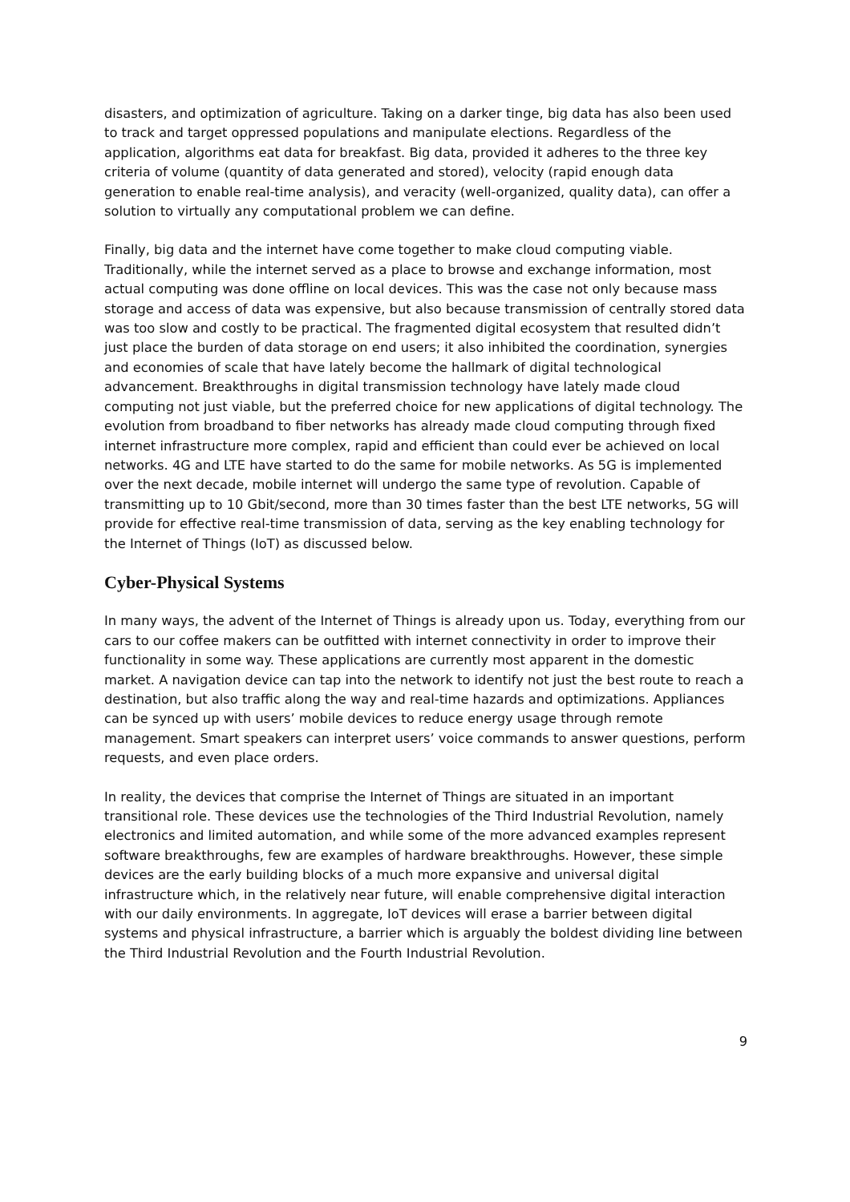disasters, and optimization of agriculture. Taking on a darker tinge, big data has also been used to track and target oppressed populations and manipulate elections. Regardless of the application, algorithms eat data for breakfast. Big data, provided it adheres to the three key criteria of volume (quantity of data generated and stored), velocity (rapid enough data generation to enable real-time analysis), and veracity (well-organized, quality data), can offer a solution to virtually any computational problem we can define.
Finally, big data and the internet have come together to make cloud computing viable. Traditionally, while the internet served as a place to browse and exchange information, most actual computing was done offline on local devices. This was the case not only because mass storage and access of data was expensive, but also because transmission of centrally stored data was too slow and costly to be practical. The fragmented digital ecosystem that resulted didn’t just place the burden of data storage on end users; it also inhibited the coordination, synergies and economies of scale that have lately become the hallmark of digital technological advancement. Breakthroughs in digital transmission technology have lately made cloud computing not just viable, but the preferred choice for new applications of digital technology. The evolution from broadband to fiber networks has already made cloud computing through fixed internet infrastructure more complex, rapid and efficient than could ever be achieved on local networks. 4G and LTE have started to do the same for mobile networks. As 5G is implemented over the next decade, mobile internet will undergo the same type of revolution. Capable of transmitting up to 10 Gbit/second, more than 30 times faster than the best LTE networks, 5G will provide for effective real-time transmission of data, serving as the key enabling technology for the Internet of Things (IoT) as discussed below.
Cyber-Physical Systems
In many ways, the advent of the Internet of Things is already upon us. Today, everything from our cars to our coffee makers can be outfitted with internet connectivity in order to improve their functionality in some way. These applications are currently most apparent in the domestic market. A navigation device can tap into the network to identify not just the best route to reach a destination, but also traffic along the way and real-time hazards and optimizations. Appliances can be synced up with users’ mobile devices to reduce energy usage through remote management. Smart speakers can interpret users’ voice commands to answer questions, perform requests, and even place orders.
In reality, the devices that comprise the Internet of Things are situated in an important transitional role. These devices use the technologies of the Third Industrial Revolution, namely electronics and limited automation, and while some of the more advanced examples represent software breakthroughs, few are examples of hardware breakthroughs. However, these simple devices are the early building blocks of a much more expansive and universal digital infrastructure which, in the relatively near future, will enable comprehensive digital interaction with our daily environments. In aggregate, IoT devices will erase a barrier between digital systems and physical infrastructure, a barrier which is arguably the boldest dividing line between the Third Industrial Revolution and the Fourth Industrial Revolution.
9